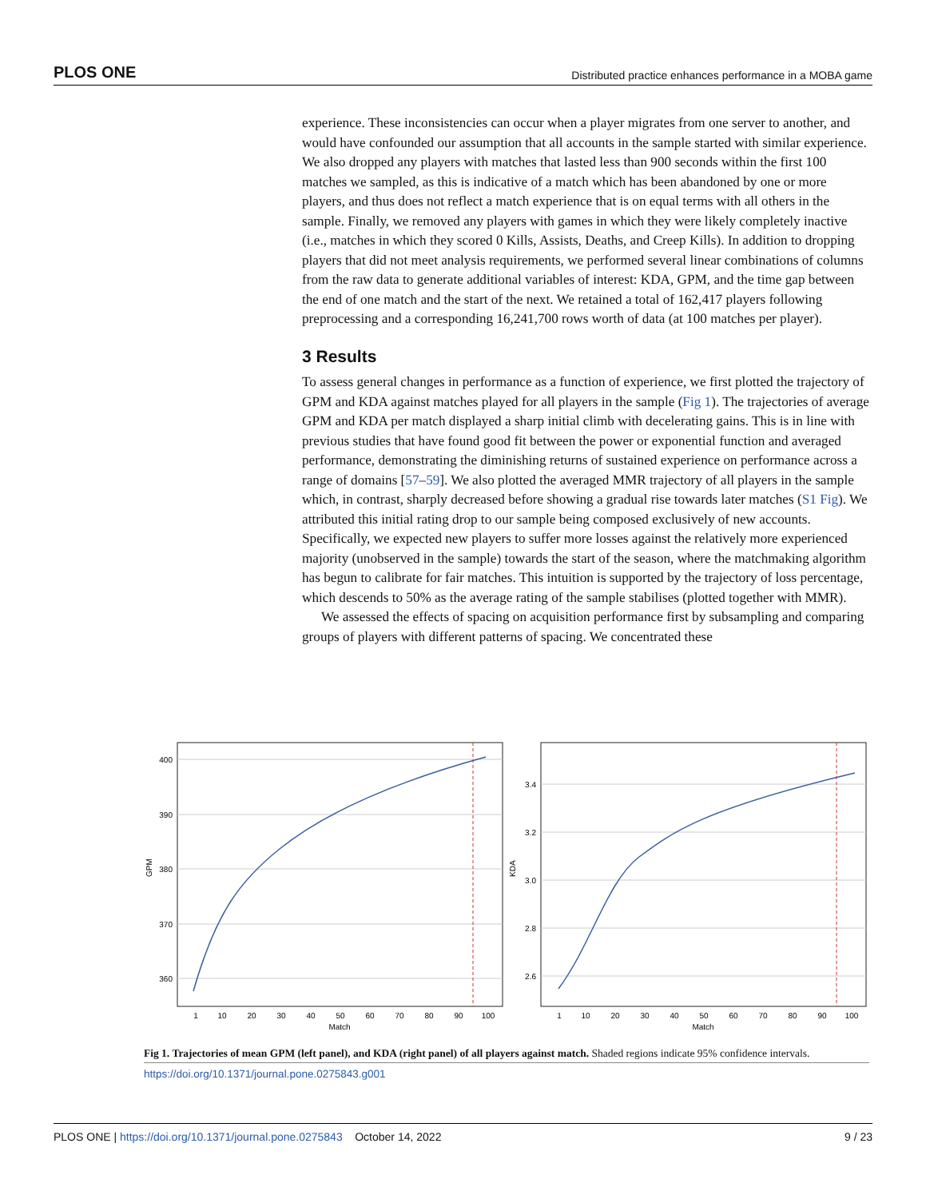PLOS ONE Distributed practice enhances performance in a MOBA game
experience. These inconsistencies can occur when a player migrates from one server to another, and would have confounded our assumption that all accounts in the sample started with similar experience. We also dropped any players with matches that lasted less than 900 seconds within the first 100 matches we sampled, as this is indicative of a match which has been abandoned by one or more players, and thus does not reflect a match experience that is on equal terms with all others in the sample. Finally, we removed any players with games in which they were likely completely inactive (i.e., matches in which they scored 0 Kills, Assists, Deaths, and Creep Kills). In addition to dropping players that did not meet analysis requirements, we performed several linear combinations of columns from the raw data to generate additional variables of interest: KDA, GPM, and the time gap between the end of one match and the start of the next. We retained a total of 162,417 players following preprocessing and a corresponding 16,241,700 rows worth of data (at 100 matches per player).
3 Results
To assess general changes in performance as a function of experience, we first plotted the trajectory of GPM and KDA against matches played for all players in the sample (Fig 1). The trajectories of average GPM and KDA per match displayed a sharp initial climb with decelerating gains. This is in line with previous studies that have found good fit between the power or exponential function and averaged performance, demonstrating the diminishing returns of sustained experience on performance across a range of domains [57–59]. We also plotted the averaged MMR trajectory of all players in the sample which, in contrast, sharply decreased before showing a gradual rise towards later matches (S1 Fig). We attributed this initial rating drop to our sample being composed exclusively of new accounts. Specifically, we expected new players to suffer more losses against the relatively more experienced majority (unobserved in the sample) towards the start of the season, where the matchmaking algorithm has begun to calibrate for fair matches. This intuition is supported by the trajectory of loss percentage, which descends to 50% as the average rating of the sample stabilises (plotted together with MMR).
We assessed the effects of spacing on acquisition performance first by subsampling and comparing groups of players with different patterns of spacing. We concentrated these
400
390
380
370
360
3.4
3.2
3.0
2.8
2.6
GPM
KDA
1
10
20
30
40
50
60
70
80
90
100
Match
1
10
20
30
40
50
60
70
80
90
100
Match
Fig 1. Trajectories of mean GPM (left panel), and KDA (right panel) of all players against match. Shaded regions indicate 95% confidence intervals.
https://doi.org/10.1371/journal.pone.0275843.g001
PLOS ONE | https://doi.org/10.1371/journal.pone.0275843 October 14, 2022 9 / 23